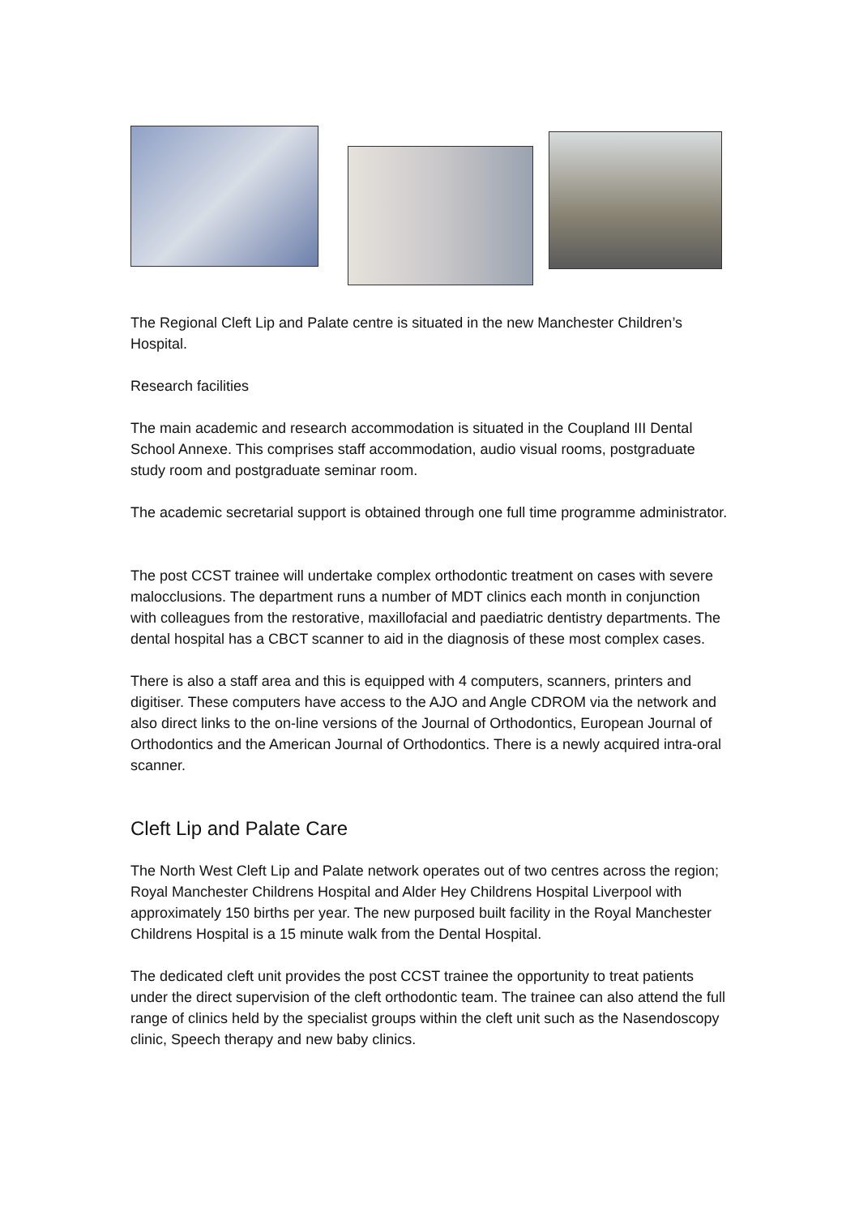The Regional Cleft Lip and Palate centre is situated in the new Manchester Children’s Hospital.
Research facilities
The main academic and research accommodation is situated in the Coupland III Dental School Annexe. This comprises staff accommodation, audio visual rooms, postgraduate study room and postgraduate seminar room.
The academic secretarial support is obtained through one full time programme administrator.
The post CCST trainee will undertake complex orthodontic treatment on cases with severe malocclusions. The department runs a number of MDT clinics each month in conjunction with colleagues from the restorative, maxillofacial and paediatric dentistry departments. The dental hospital has a CBCT scanner to aid in the diagnosis of these most complex cases.
There is also a staff area and this is equipped with 4 computers, scanners, printers and digitiser. These computers have access to the AJO and Angle CDROM via the network and also direct links to the on-line versions of the Journal of Orthodontics, European Journal of Orthodontics and the American Journal of Orthodontics. There is a newly acquired intra-oral scanner.
Cleft Lip and Palate Care
The North West Cleft Lip and Palate network operates out of two centres across the region; Royal Manchester Childrens Hospital and Alder Hey Childrens Hospital Liverpool with approximately 150 births per year. The new purposed built facility in the Royal Manchester Childrens Hospital is a 15 minute walk from the Dental Hospital.
The dedicated cleft unit provides the post CCST trainee the opportunity to treat patients under the direct supervision of the cleft orthodontic team. The trainee can also attend the full range of clinics held by the specialist groups within the cleft unit such as the Nasendoscopy clinic, Speech therapy and new baby clinics.